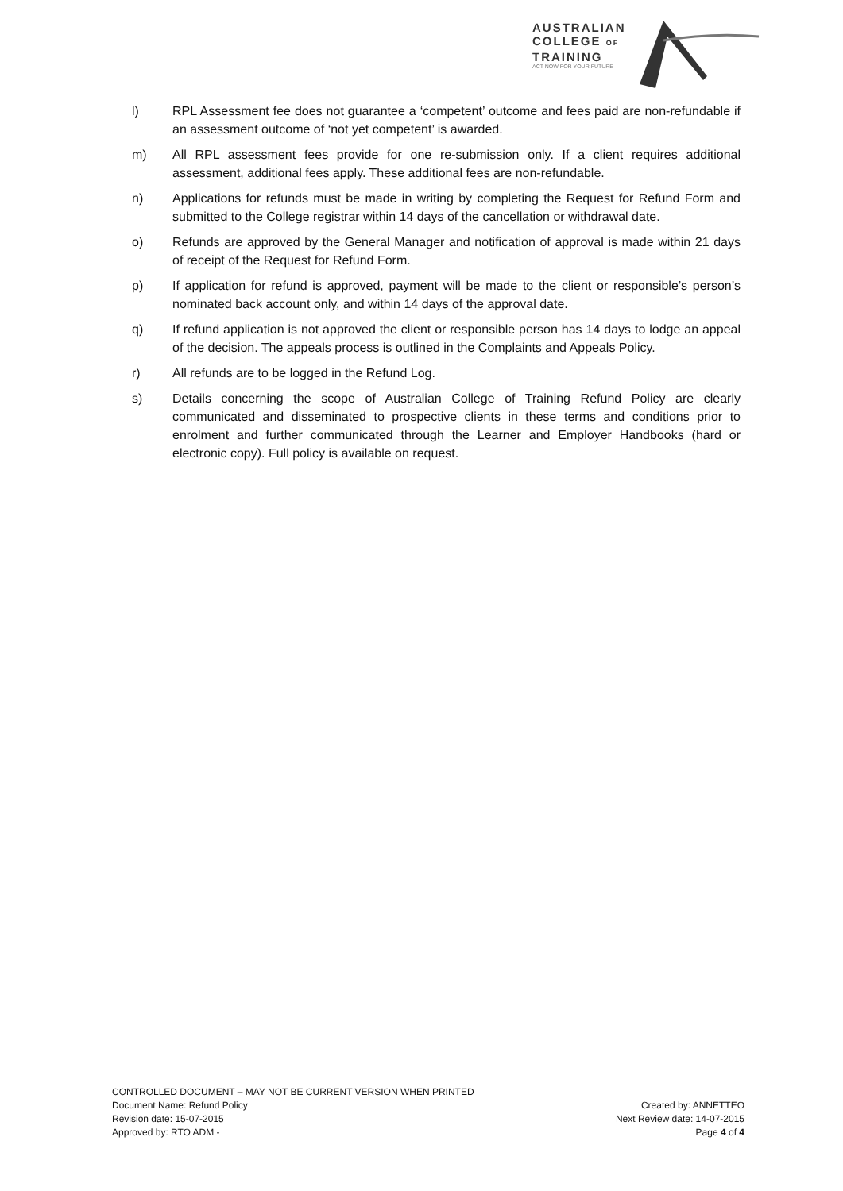AUSTRALIAN
COLLEGE OF
TRAINING
ACT NOW FOR YOUR FUTURE
l) RPL Assessment fee does not guarantee a ‘competent’ outcome and fees paid are non-refundable if an assessment outcome of ‘not yet competent’ is awarded.
m) All RPL assessment fees provide for one re-submission only. If a client requires additional assessment, additional fees apply. These additional fees are non-refundable.
n) Applications for refunds must be made in writing by completing the Request for Refund Form and submitted to the College registrar within 14 days of the cancellation or withdrawal date.
o) Refunds are approved by the General Manager and notification of approval is made within 21 days of receipt of the Request for Refund Form.
p) If application for refund is approved, payment will be made to the client or responsible’s person’s nominated back account only, and within 14 days of the approval date.
q) If refund application is not approved the client or responsible person has 14 days to lodge an appeal of the decision. The appeals process is outlined in the Complaints and Appeals Policy.
r) All refunds are to be logged in the Refund Log.
s) Details concerning the scope of Australian College of Training Refund Policy are clearly communicated and disseminated to prospective clients in these terms and conditions prior to enrolment and further communicated through the Learner and Employer Handbooks (hard or electronic copy). Full policy is available on request.
CONTROLLED DOCUMENT – MAY NOT BE CURRENT VERSION WHEN PRINTED
Document Name: Refund Policy Created by: ANNETTEO
Revision date: 15-07-2015 Next Review date: 14-07-2015
Approved by: RTO ADM - Page 4 of 4